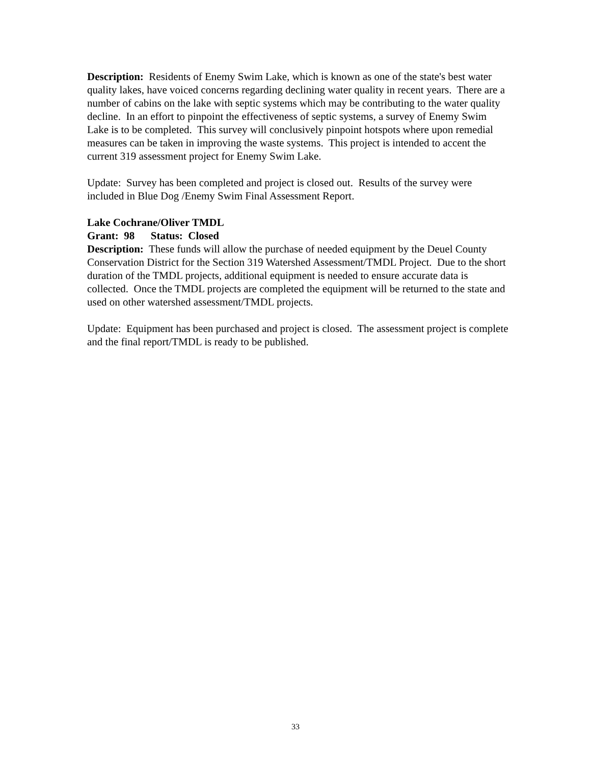Description: Residents of Enemy Swim Lake, which is known as one of the state's best water quality lakes, have voiced concerns regarding declining water quality in recent years. There are a number of cabins on the lake with septic systems which may be contributing to the water quality decline. In an effort to pinpoint the effectiveness of septic systems, a survey of Enemy Swim Lake is to be completed. This survey will conclusively pinpoint hotspots where upon remedial measures can be taken in improving the waste systems. This project is intended to accent the current 319 assessment project for Enemy Swim Lake.
Update: Survey has been completed and project is closed out. Results of the survey were included in Blue Dog /Enemy Swim Final Assessment Report.
Lake Cochrane/Oliver TMDL
Grant: 98 Status: Closed
Description: These funds will allow the purchase of needed equipment by the Deuel County Conservation District for the Section 319 Watershed Assessment/TMDL Project. Due to the short duration of the TMDL projects, additional equipment is needed to ensure accurate data is collected. Once the TMDL projects are completed the equipment will be returned to the state and used on other watershed assessment/TMDL projects.
Update: Equipment has been purchased and project is closed. The assessment project is complete and the final report/TMDL is ready to be published.
33